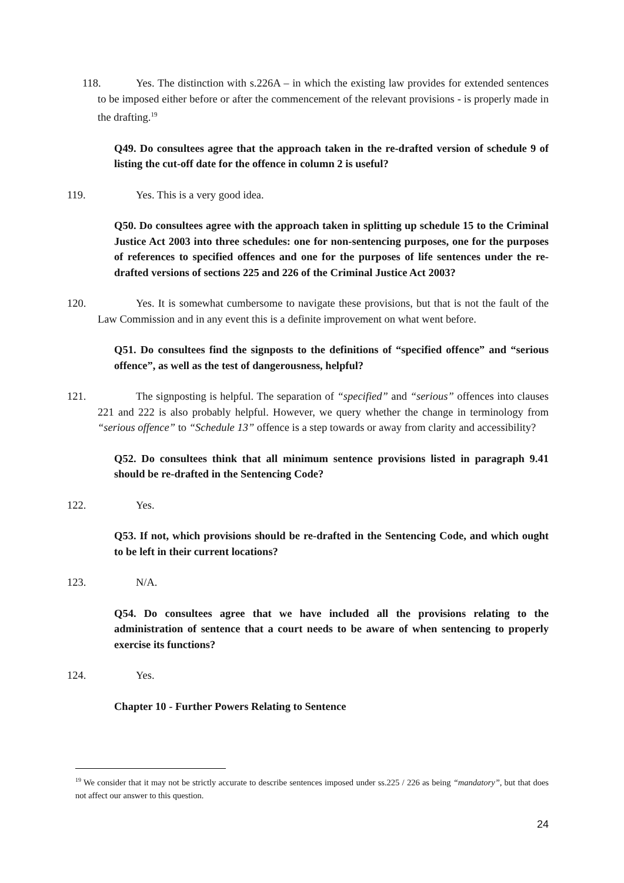118. Yes. The distinction with s.226A – in which the existing law provides for extended sentences to be imposed either before or after the commencement of the relevant provisions - is properly made in the drafting.<sup>19</sup>
Q49. Do consultees agree that the approach taken in the re-drafted version of schedule 9 of listing the cut-off date for the offence in column 2 is useful?
119. Yes. This is a very good idea.
Q50. Do consultees agree with the approach taken in splitting up schedule 15 to the Criminal Justice Act 2003 into three schedules: one for non-sentencing purposes, one for the purposes of references to specified offences and one for the purposes of life sentences under the re-drafted versions of sections 225 and 226 of the Criminal Justice Act 2003?
120. Yes. It is somewhat cumbersome to navigate these provisions, but that is not the fault of the Law Commission and in any event this is a definite improvement on what went before.
Q51. Do consultees find the signposts to the definitions of “specified offence” and “serious offence”, as well as the test of dangerousness, helpful?
121. The signposting is helpful. The separation of “specified” and “serious” offences into clauses 221 and 222 is also probably helpful. However, we query whether the change in terminology from “serious offence” to “Schedule 13” offence is a step towards or away from clarity and accessibility?
Q52. Do consultees think that all minimum sentence provisions listed in paragraph 9.41 should be re-drafted in the Sentencing Code?
122. Yes.
Q53. If not, which provisions should be re-drafted in the Sentencing Code, and which ought to be left in their current locations?
123. N/A.
Q54. Do consultees agree that we have included all the provisions relating to the administration of sentence that a court needs to be aware of when sentencing to properly exercise its functions?
124. Yes.
Chapter 10 - Further Powers Relating to Sentence
<sup>19</sup> We consider that it may not be strictly accurate to describe sentences imposed under ss.225 / 226 as being “mandatory”, but that does not affect our answer to this question.
24